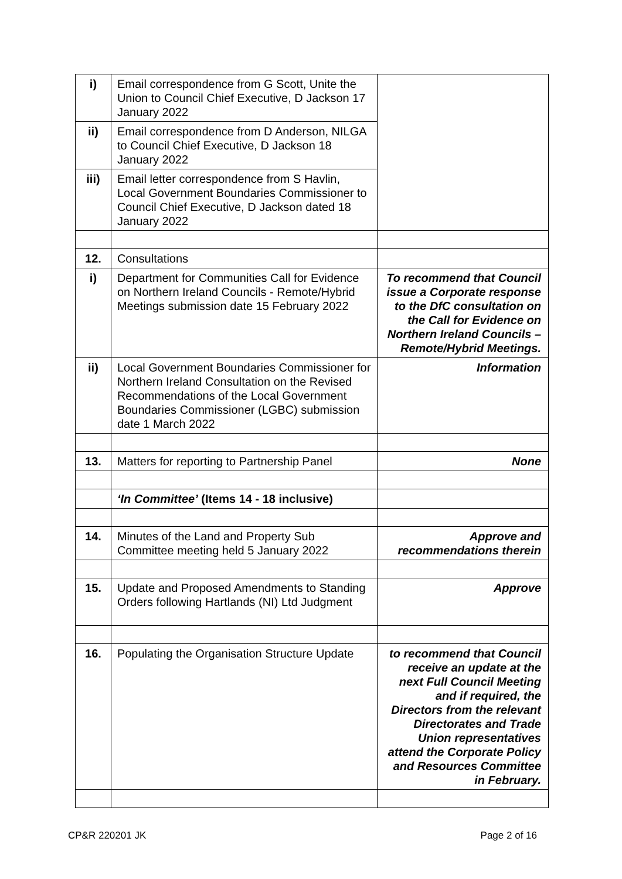| i) | Email correspondence from G Scott, Unite the Union to Council Chief Executive, D Jackson 17 January 2022 | |
| ii) | Email correspondence from D Anderson, NILGA to Council Chief Executive, D Jackson 18 January 2022 | |
| iii) | Email letter correspondence from S Havlin, Local Government Boundaries Commissioner to Council Chief Executive, D Jackson dated 18 January 2022 | |
| 12. | Consultations | |
| i) | Department for Communities Call for Evidence on Northern Ireland Councils - Remote/Hybrid Meetings submission date 15 February 2022 | To recommend that Council issue a Corporate response to the DfC consultation on the Call for Evidence on Northern Ireland Councils – Remote/Hybrid Meetings. |
| ii) | Local Government Boundaries Commissioner for Northern Ireland Consultation on the Revised Recommendations of the Local Government Boundaries Commissioner (LGBC) submission date 1 March 2022 | Information |
| 13. | Matters for reporting to Partnership Panel | None |
| | ‘In Committee’ (Items 14 - 18 inclusive) | |
| 14. | Minutes of the Land and Property Sub Committee meeting held 5 January 2022 | Approve and recommendations therein |
| 15. | Update and Proposed Amendments to Standing Orders following Hartlands (NI) Ltd Judgment | Approve |
| 16. | Populating the Organisation Structure Update | to recommend that Council receive an update at the next Full Council Meeting and if required, the Directors from the relevant Directorates and Trade Union representatives attend the Corporate Policy and Resources Committee in February. |
CP&R 220201 JK Page 2 of 16